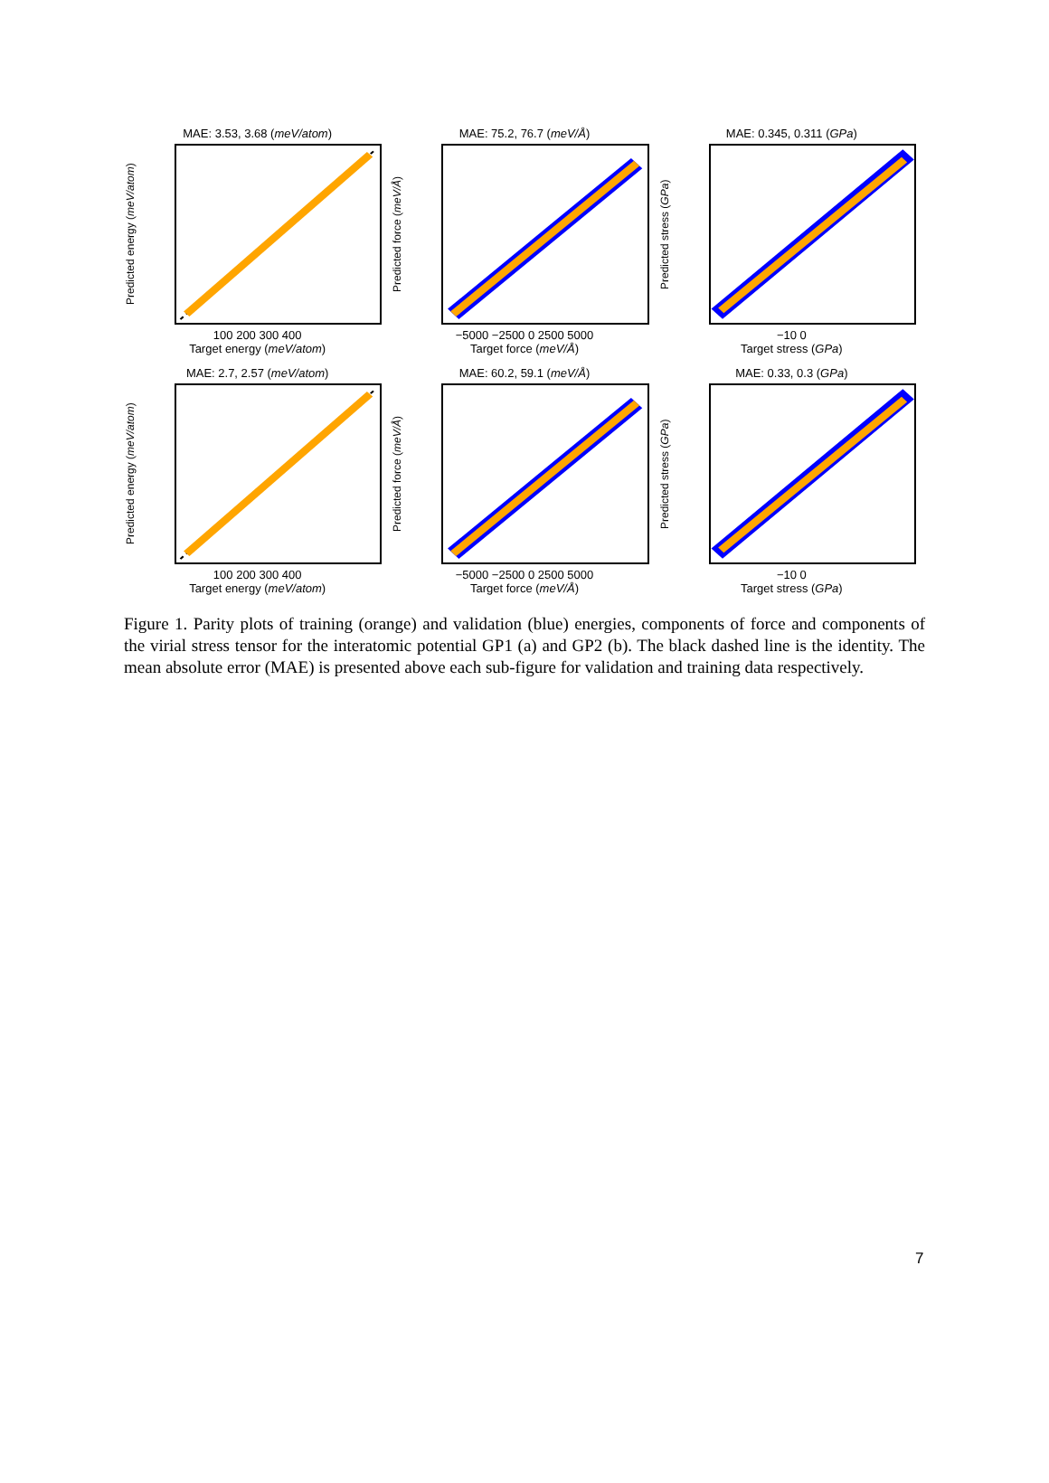MAE: 3.53, 3.68 (meV/atom)
Predicted energy (meV/atom)
100 200 300 400
Target energy (meV/atom)
MAE: 75.2, 76.7 (meV/Å)
Predicted force (meV/Å)
−5000 −2500 0 2500 5000
Target force (meV/Å)
MAE: 0.345, 0.311 (GPa)
Predicted stress (GPa)
−10 0
Target stress (GPa)
MAE: 2.7, 2.57 (meV/atom)
Predicted energy (meV/atom)
100 200 300 400
Target energy (meV/atom)
MAE: 60.2, 59.1 (meV/Å)
Predicted force (meV/Å)
−5000 −2500 0 2500 5000
Target force (meV/Å)
MAE: 0.33, 0.3 (GPa)
Predicted stress (GPa)
−10 0
Target stress (GPa)
Figure 1. Parity plots of training (orange) and validation (blue) energies, components of force and components of the virial stress tensor for the interatomic potential GP1 (a) and GP2 (b). The black dashed line is the identity. The mean absolute error (MAE) is presented above each sub-figure for validation and training data respectively.
7